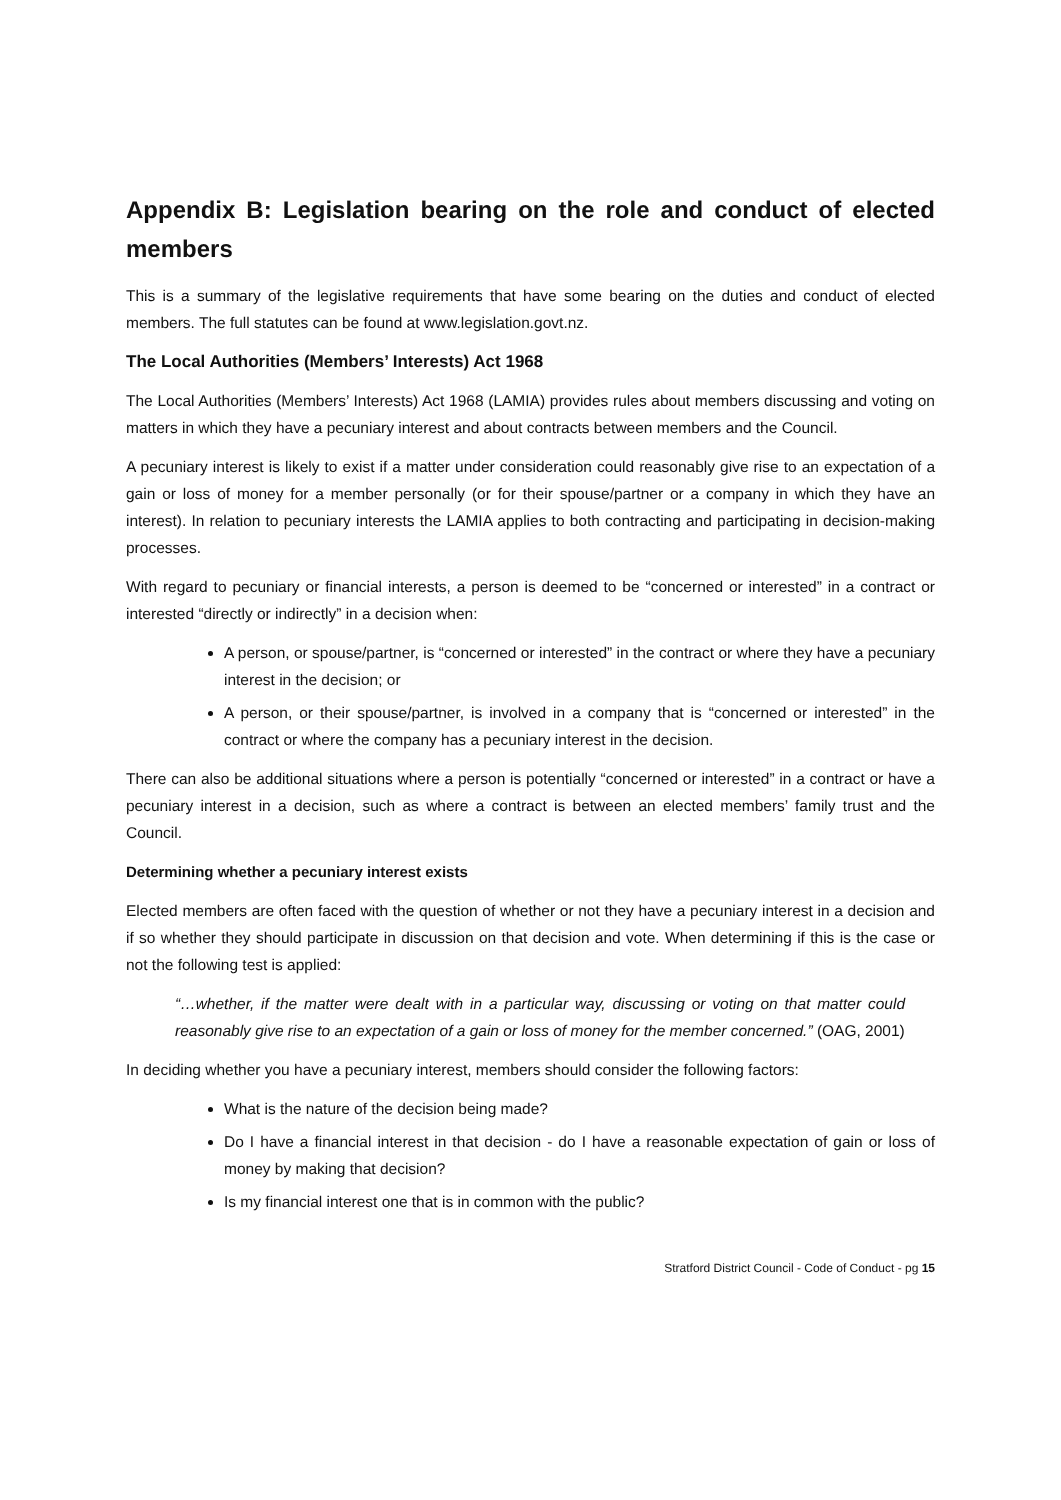Appendix B: Legislation bearing on the role and conduct of elected members
This is a summary of the legislative requirements that have some bearing on the duties and conduct of elected members. The full statutes can be found at www.legislation.govt.nz.
The Local Authorities (Members’ Interests) Act 1968
The Local Authorities (Members’ Interests) Act 1968 (LAMIA) provides rules about members discussing and voting on matters in which they have a pecuniary interest and about contracts between members and the Council.
A pecuniary interest is likely to exist if a matter under consideration could reasonably give rise to an expectation of a gain or loss of money for a member personally (or for their spouse/partner or a company in which they have an interest). In relation to pecuniary interests the LAMIA applies to both contracting and participating in decision-making processes.
With regard to pecuniary or financial interests, a person is deemed to be “concerned or interested” in a contract or interested “directly or indirectly” in a decision when:
A person, or spouse/partner, is “concerned or interested” in the contract or where they have a pecuniary interest in the decision; or
A person, or their spouse/partner, is involved in a company that is “concerned or interested” in the contract or where the company has a pecuniary interest in the decision.
There can also be additional situations where a person is potentially “concerned or interested” in a contract or have a pecuniary interest in a decision, such as where a contract is between an elected members’ family trust and the Council.
Determining whether a pecuniary interest exists
Elected members are often faced with the question of whether or not they have a pecuniary interest in a decision and if so whether they should participate in discussion on that decision and vote. When determining if this is the case or not the following test is applied:
“…whether, if the matter were dealt with in a particular way, discussing or voting on that matter could reasonably give rise to an expectation of a gain or loss of money for the member concerned.” (OAG, 2001)
In deciding whether you have a pecuniary interest, members should consider the following factors:
What is the nature of the decision being made?
Do I have a financial interest in that decision - do I have a reasonable expectation of gain or loss of money by making that decision?
Is my financial interest one that is in common with the public?
Stratford District Council - Code of Conduct - pg 15